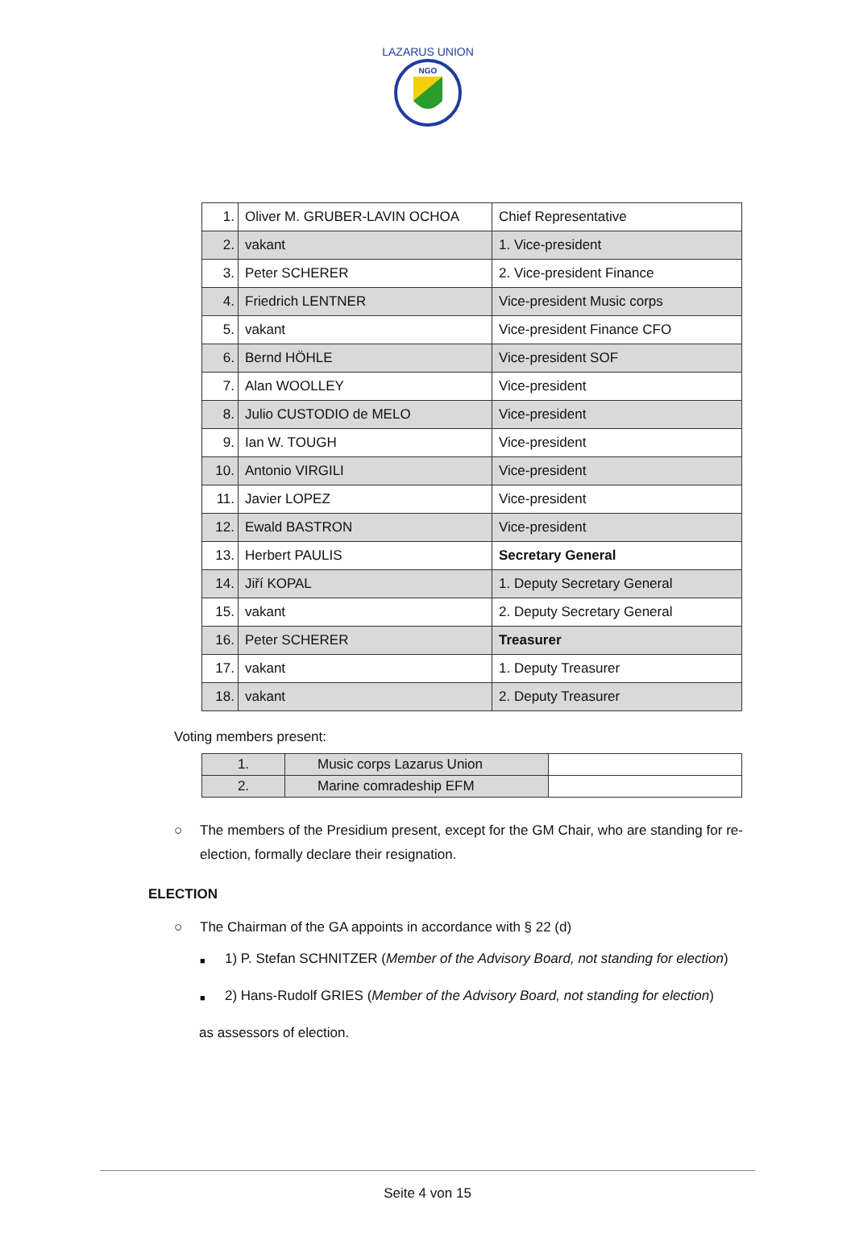NGO
LAZARUS UNION
| 1. | Oliver M. GRUBER-LAVIN OCHOA | Chief Representative |
| 2. | vakant | 1. Vice-president |
| 3. | Peter SCHERER | 2. Vice-president Finance |
| 4. | Friedrich LENTNER | Vice-president Music corps |
| 5. | vakant | Vice-president Finance CFO |
| 6. | Bernd HÖHLE | Vice-president SOF |
| 7. | Alan WOOLLEY | Vice-president |
| 8. | Julio CUSTODIO de MELO | Vice-president |
| 9. | Ian W. TOUGH | Vice-president |
| 10. | Antonio VIRGILI | Vice-president |
| 11. | Javier LOPEZ | Vice-president |
| 12. | Ewald BASTRON | Vice-president |
| 13. | Herbert PAULIS | Secretary General |
| 14. | Jiří KOPAL | 1. Deputy Secretary General |
| 15. | vakant | 2. Deputy Secretary General |
| 16. | Peter SCHERER | Treasurer |
| 17. | vakant | 1. Deputy Treasurer |
| 18. | vakant | 2. Deputy Treasurer |
Voting members present:
| 1. | Music corps Lazarus Union | |
| 2. | Marine comradeship EFM | |
○ The members of the Presidium present, except for the GM Chair, who are standing for re-election, formally declare their resignation.
ELECTION
○ The Chairman of the GA appoints in accordance with § 22 (d)
■ 1) P. Stefan SCHNITZER (Member of the Advisory Board, not standing for election)
■ 2) Hans-Rudolf GRIES (Member of the Advisory Board, not standing for election)
as assessors of election.
Seite 4 von 15